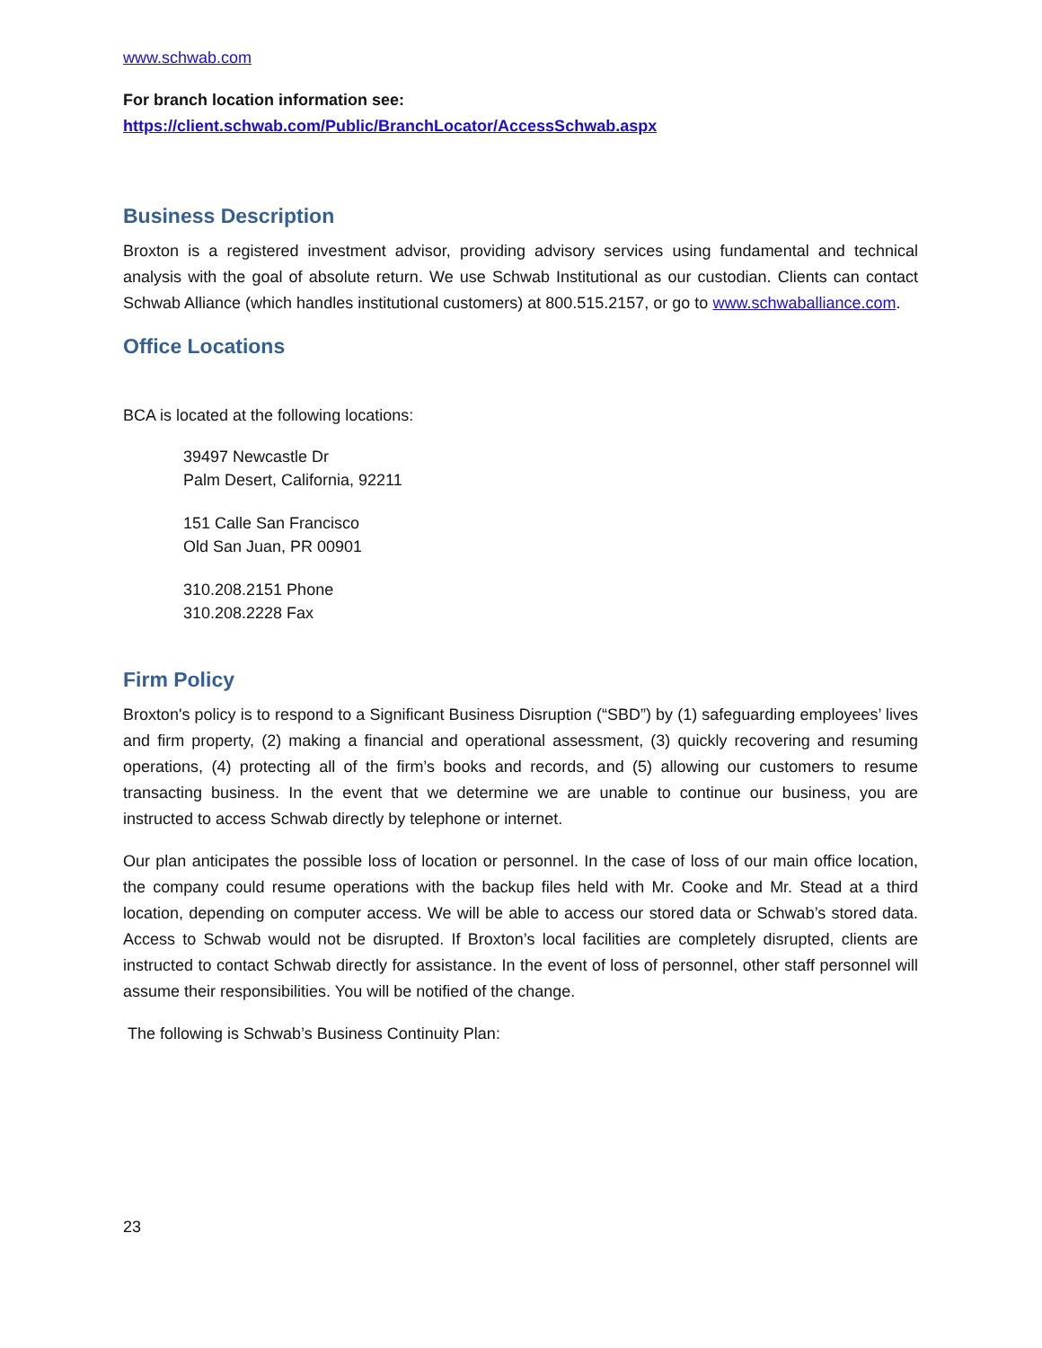www.schwab.com
For branch location information see:
https://client.schwab.com/Public/BranchLocator/AccessSchwab.aspx
Business Description
Broxton is a registered investment advisor, providing advisory services using fundamental and technical analysis with the goal of absolute return. We use Schwab Institutional as our custodian. Clients can contact Schwab Alliance (which handles institutional customers) at 800.515.2157, or go to www.schwaballiance.com.
Office Locations
BCA is located at the following locations:
39497 Newcastle Dr
Palm Desert, California, 92211
151 Calle San Francisco
Old San Juan, PR 00901
310.208.2151 Phone
310.208.2228 Fax
Firm Policy
Broxton's policy is to respond to a Significant Business Disruption (“SBD”) by (1) safeguarding employees’ lives and firm property, (2) making a financial and operational assessment, (3) quickly recovering and resuming operations, (4) protecting all of the firm’s books and records, and (5) allowing our customers to resume transacting business. In the event that we determine we are unable to continue our business, you are instructed to access Schwab directly by telephone or internet.
Our plan anticipates the possible loss of location or personnel. In the case of loss of our main office location, the company could resume operations with the backup files held with Mr. Cooke and Mr. Stead at a third location, depending on computer access. We will be able to access our stored data or Schwab’s stored data. Access to Schwab would not be disrupted. If Broxton’s local facilities are completely disrupted, clients are instructed to contact Schwab directly for assistance. In the event of loss of personnel, other staff personnel will assume their responsibilities. You will be notified of the change.
The following is Schwab’s Business Continuity Plan:
23